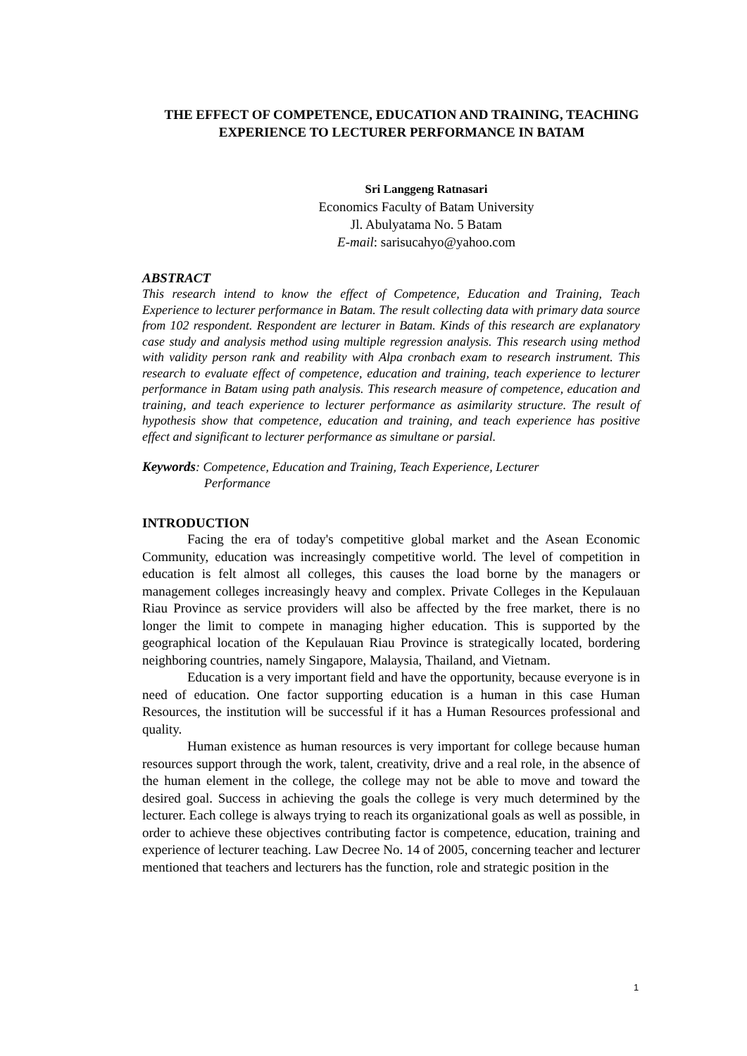THE EFFECT OF COMPETENCE, EDUCATION AND TRAINING, TEACHING EXPERIENCE TO LECTURER PERFORMANCE IN BATAM
Sri Langgeng Ratnasari
Economics Faculty of Batam University
Jl. Abulyatama No. 5 Batam
E-mail: sarisucahyo@yahoo.com
ABSTRACT
This research intend to know the effect of Competence, Education and Training, Teach Experience to lecturer performance in Batam. The result collecting data with primary data source from 102 respondent. Respondent are lecturer in Batam. Kinds of this research are explanatory case study and analysis method using multiple regression analysis. This research using method with validity person rank and reability with Alpa cronbach exam to research instrument. This research to evaluate effect of competence, education and training, teach experience to lecturer performance in Batam using path analysis. This research measure of competence, education and training, and teach experience to lecturer performance as asimilarity structure. The result of hypothesis show that competence, education and training, and teach experience has positive effect and significant to lecturer performance as simultane or parsial.
Keywords: Competence, Education and Training, Teach Experience, Lecturer
Performance
INTRODUCTION
Facing the era of today's competitive global market and the Asean Economic Community, education was increasingly competitive world. The level of competition in education is felt almost all colleges, this causes the load borne by the managers or management colleges increasingly heavy and complex. Private Colleges in the Kepulauan Riau Province as service providers will also be affected by the free market, there is no longer the limit to compete in managing higher education. This is supported by the geographical location of the Kepulauan Riau Province is strategically located, bordering neighboring countries, namely Singapore, Malaysia, Thailand, and Vietnam.
Education is a very important field and have the opportunity, because everyone is in need of education. One factor supporting education is a human in this case Human Resources, the institution will be successful if it has a Human Resources professional and quality.
Human existence as human resources is very important for college because human resources support through the work, talent, creativity, drive and a real role, in the absence of the human element in the college, the college may not be able to move and toward the desired goal. Success in achieving the goals the college is very much determined by the lecturer. Each college is always trying to reach its organizational goals as well as possible, in order to achieve these objectives contributing factor is competence, education, training and experience of lecturer teaching. Law Decree No. 14 of 2005, concerning teacher and lecturer mentioned that teachers and lecturers has the function, role and strategic position in the
1